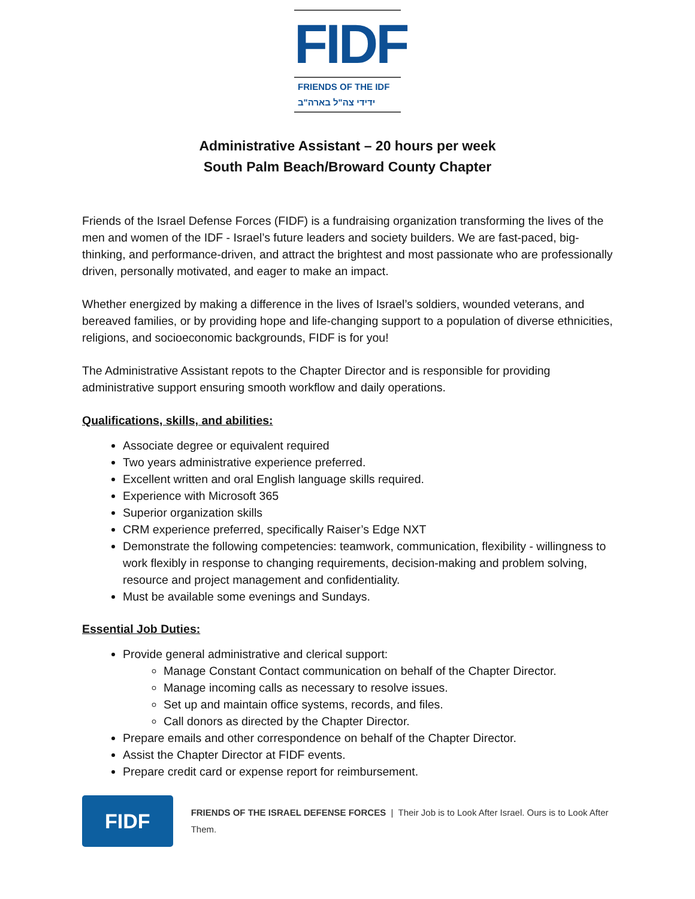FIDF
FRIENDS OF THE IDF
ידידי צה"ל בארה"ב
Administrative Assistant – 20 hours per week
South Palm Beach/Broward County Chapter
Friends of the Israel Defense Forces (FIDF) is a fundraising organization transforming the lives of the men and women of the IDF - Israel’s future leaders and society builders. We are fast-paced, big-thinking, and performance-driven, and attract the brightest and most passionate who are professionally driven, personally motivated, and eager to make an impact.
Whether energized by making a difference in the lives of Israel’s soldiers, wounded veterans, and bereaved families, or by providing hope and life-changing support to a population of diverse ethnicities, religions, and socioeconomic backgrounds, FIDF is for you!
The Administrative Assistant repots to the Chapter Director and is responsible for providing administrative support ensuring smooth workflow and daily operations.
Qualifications, skills, and abilities:
Associate degree or equivalent required
Two years administrative experience preferred.
Excellent written and oral English language skills required.
Experience with Microsoft 365
Superior organization skills
CRM experience preferred, specifically Raiser’s Edge NXT
Demonstrate the following competencies: teamwork, communication, flexibility - willingness to work flexibly in response to changing requirements, decision-making and problem solving, resource and project management and confidentiality.
Must be available some evenings and Sundays.
Essential Job Duties:
Provide general administrative and clerical support:
Manage Constant Contact communication on behalf of the Chapter Director.
Manage incoming calls as necessary to resolve issues.
Set up and maintain office systems, records, and files.
Call donors as directed by the Chapter Director.
Prepare emails and other correspondence on behalf of the Chapter Director.
Assist the Chapter Director at FIDF events.
Prepare credit card or expense report for reimbursement.
FIDF
FRIENDS OF THE ISRAEL DEFENSE FORCES | Their Job is to Look After Israel. Ours is to Look After Them.